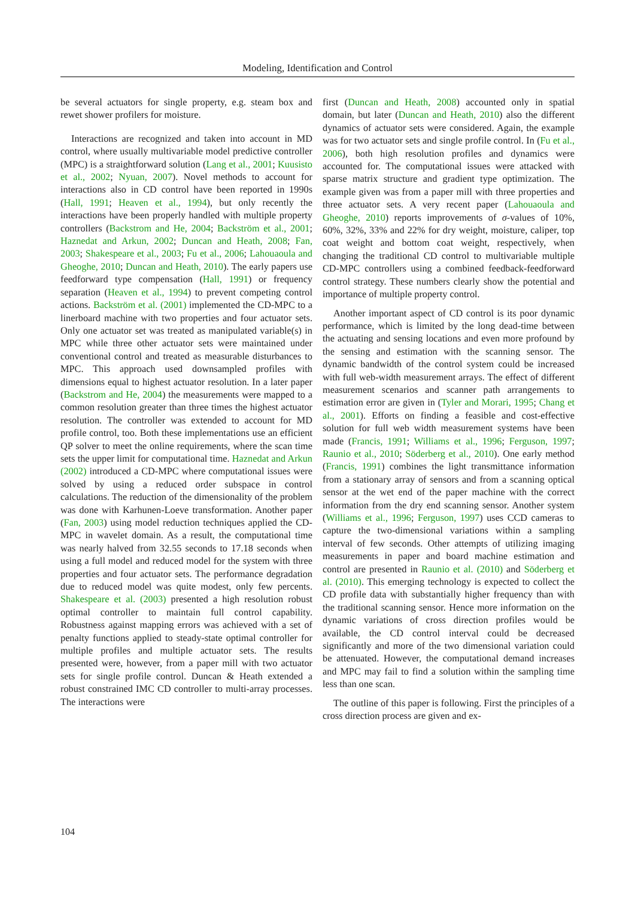Modeling, Identification and Control
be several actuators for single property, e.g. steam box and rewet shower profilers for moisture.
Interactions are recognized and taken into account in MD control, where usually multivariable model predictive controller (MPC) is a straightforward solution (Lang et al., 2001; Kuusisto et al., 2002; Nyuan, 2007). Novel methods to account for interactions also in CD control have been reported in 1990s (Hall, 1991; Heaven et al., 1994), but only recently the interactions have been properly handled with multiple property controllers (Backstrom and He, 2004; Backström et al., 2001; Haznedat and Arkun, 2002; Duncan and Heath, 2008; Fan, 2003; Shakespeare et al., 2003; Fu et al., 2006; Lahouaoula and Gheoghe, 2010; Duncan and Heath, 2010). The early papers use feedforward type compensation (Hall, 1991) or frequency separation (Heaven et al., 1994) to prevent competing control actions. Backström et al. (2001) implemented the CD-MPC to a linerboard machine with two properties and four actuator sets. Only one actuator set was treated as manipulated variable(s) in MPC while three other actuator sets were maintained under conventional control and treated as measurable disturbances to MPC. This approach used downsampled profiles with dimensions equal to highest actuator resolution. In a later paper (Backstrom and He, 2004) the measurements were mapped to a common resolution greater than three times the highest actuator resolution. The controller was extended to account for MD profile control, too. Both these implementations use an efficient QP solver to meet the online requirements, where the scan time sets the upper limit for computational time. Haznedat and Arkun (2002) introduced a CD-MPC where computational issues were solved by using a reduced order subspace in control calculations. The reduction of the dimensionality of the problem was done with Karhunen-Loeve transformation. Another paper (Fan, 2003) using model reduction techniques applied the CD-MPC in wavelet domain. As a result, the computational time was nearly halved from 32.55 seconds to 17.18 seconds when using a full model and reduced model for the system with three properties and four actuator sets. The performance degradation due to reduced model was quite modest, only few percents. Shakespeare et al. (2003) presented a high resolution robust optimal controller to maintain full control capability. Robustness against mapping errors was achieved with a set of penalty functions applied to steady-state optimal controller for multiple profiles and multiple actuator sets. The results presented were, however, from a paper mill with two actuator sets for single profile control. Duncan & Heath extended a robust constrained IMC CD controller to multi-array processes. The interactions were
first (Duncan and Heath, 2008) accounted only in spatial domain, but later (Duncan and Heath, 2010) also the different dynamics of actuator sets were considered. Again, the example was for two actuator sets and single profile control. In (Fu et al., 2006), both high resolution profiles and dynamics were accounted for. The computational issues were attacked with sparse matrix structure and gradient type optimization. The example given was from a paper mill with three properties and three actuator sets. A very recent paper (Lahouaoula and Gheoghe, 2010) reports improvements of σ-values of 10%, 60%, 32%, 33% and 22% for dry weight, moisture, caliper, top coat weight and bottom coat weight, respectively, when changing the traditional CD control to multivariable multiple CD-MPC controllers using a combined feedback-feedforward control strategy. These numbers clearly show the potential and importance of multiple property control.
Another important aspect of CD control is its poor dynamic performance, which is limited by the long dead-time between the actuating and sensing locations and even more profound by the sensing and estimation with the scanning sensor. The dynamic bandwidth of the control system could be increased with full web-width measurement arrays. The effect of different measurement scenarios and scanner path arrangements to estimation error are given in (Tyler and Morari, 1995; Chang et al., 2001). Efforts on finding a feasible and cost-effective solution for full web width measurement systems have been made (Francis, 1991; Williams et al., 1996; Ferguson, 1997; Raunio et al., 2010; Söderberg et al., 2010). One early method (Francis, 1991) combines the light transmittance information from a stationary array of sensors and from a scanning optical sensor at the wet end of the paper machine with the correct information from the dry end scanning sensor. Another system (Williams et al., 1996; Ferguson, 1997) uses CCD cameras to capture the two-dimensional variations within a sampling interval of few seconds. Other attempts of utilizing imaging measurements in paper and board machine estimation and control are presented in Raunio et al. (2010) and Söderberg et al. (2010). This emerging technology is expected to collect the CD profile data with substantially higher frequency than with the traditional scanning sensor. Hence more information on the dynamic variations of cross direction profiles would be available, the CD control interval could be decreased significantly and more of the two dimensional variation could be attenuated. However, the computational demand increases and MPC may fail to find a solution within the sampling time less than one scan.
The outline of this paper is following. First the principles of a cross direction process are given and ex-
104